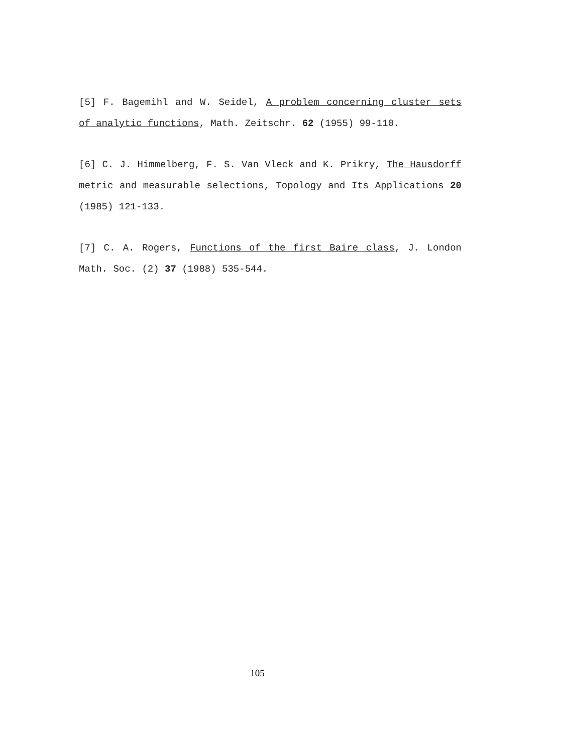[5] F. Bagemihl and W. Seidel, A problem concerning cluster sets of analytic functions, Math. Zeitschr. 62 (1955) 99-110.
[6] C. J. Himmelberg, F. S. Van Vleck and K. Prikry, The Hausdorff metric and measurable selections, Topology and Its Applications 20 (1985) 121-133.
[7] C. A. Rogers, Functions of the first Baire class, J. London Math. Soc. (2) 37 (1988) 535-544.
105